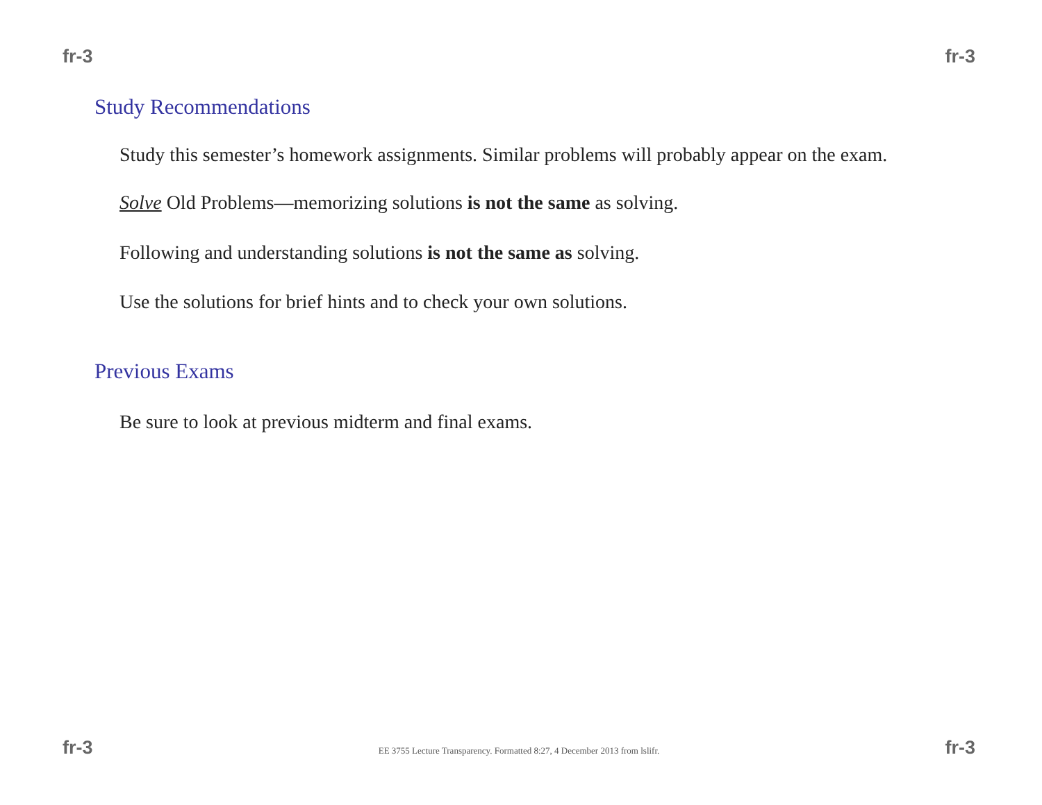fr-3 fr-3
Study Recommendations
Study this semester’s homework assignments. Similar problems will probably appear on the exam.
Solve Old Problems—memorizing solutions is not the same as solving.
Following and understanding solutions is not the same as solving.
Use the solutions for brief hints and to check your own solutions.
Previous Exams
Be sure to look at previous midterm and final exams.
fr-3 EE 3755 Lecture Transparency. Formatted 8:27, 4 December 2013 from lslifr. fr-3